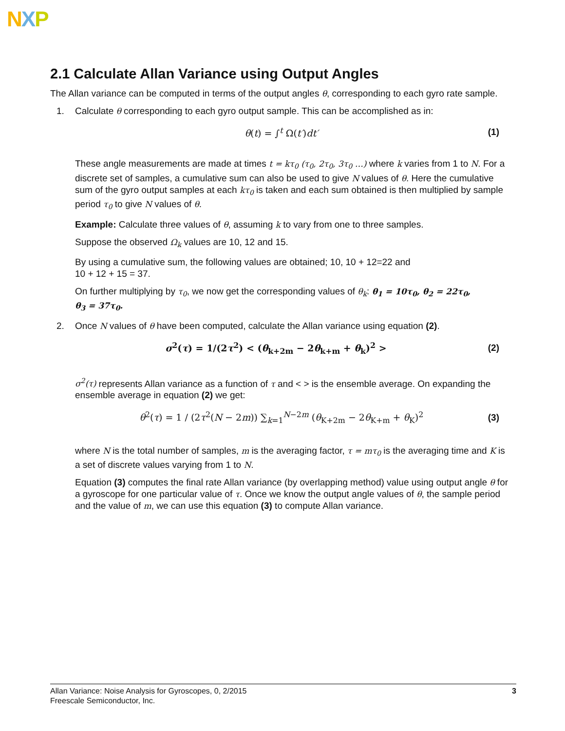NXP
2.1 Calculate Allan Variance using Output Angles
The Allan variance can be computed in terms of the output angles θ, corresponding to each gyro rate sample.
1. Calculate θ corresponding to each gyro output sample. This can be accomplished as in:
θ(t) = ∫<sup>t</sup> Ω(t′)dt′ (1)
These angle measurements are made at times t = kτ<sub>0</sub> (τ<sub>0</sub>, 2τ<sub>0</sub>, 3τ<sub>0</sub> …) where k varies from 1 to N. For a discrete set of samples, a cumulative sum can also be used to give N values of θ. Here the cumulative sum of the gyro output samples at each kτ<sub>0</sub> is taken and each sum obtained is then multiplied by sample period τ<sub>0</sub> to give N values of θ.
Example: Calculate three values of θ, assuming k to vary from one to three samples.
Suppose the observed Ω<sub>k</sub> values are 10, 12 and 15.
By using a cumulative sum, the following values are obtained; 10, 10 + 12=22 and
10 + 12 + 15 = 37.
On further multiplying by τ<sub>0</sub>, we now get the corresponding values of θ<sub>k</sub>: θ<sub>1</sub> = 10τ<sub>0</sub>, θ<sub>2</sub> = 22τ<sub>0</sub>,
θ<sub>3</sub> = 37τ<sub>0</sub>.
2. Once N values of θ have been computed, calculate the Allan variance using equation (2).
σ<sup>2</sup>(τ) = 1/(2τ<sup>2</sup>) < (θ<sub>k+2m</sub> − 2θ<sub>k+m</sub> + θ<sub>k</sub>)<sup>2</sup> >
(2)
σ<sup>2</sup>(τ) represents Allan variance as a function of τ and < > is the ensemble average. On expanding the ensemble average in equation (2) we get:
θ<sup>2</sup>(τ) = 1 / (2τ<sup>2</sup>(N − 2m)) ∑<sub>k=1</sub><sup>N−2m</sup> (θ<sub>K+2m</sub> − 2θ<sub>K+m</sub> + θ<sub>K</sub>)<sup>2</sup>
(3)
where N is the total number of samples, m is the averaging factor, τ = mτ<sub>0</sub> is the averaging time and K is a set of discrete values varying from 1 to N.
Equation (3) computes the final rate Allan variance (by overlapping method) value using output angle θ for a gyroscope for one particular value of τ. Once we know the output angle values of θ, the sample period and the value of m, we can use this equation (3) to compute Allan variance.
Allan Variance: Noise Analysis for Gyroscopes, 0, 2/2015
Freescale Semiconductor, Inc.
3